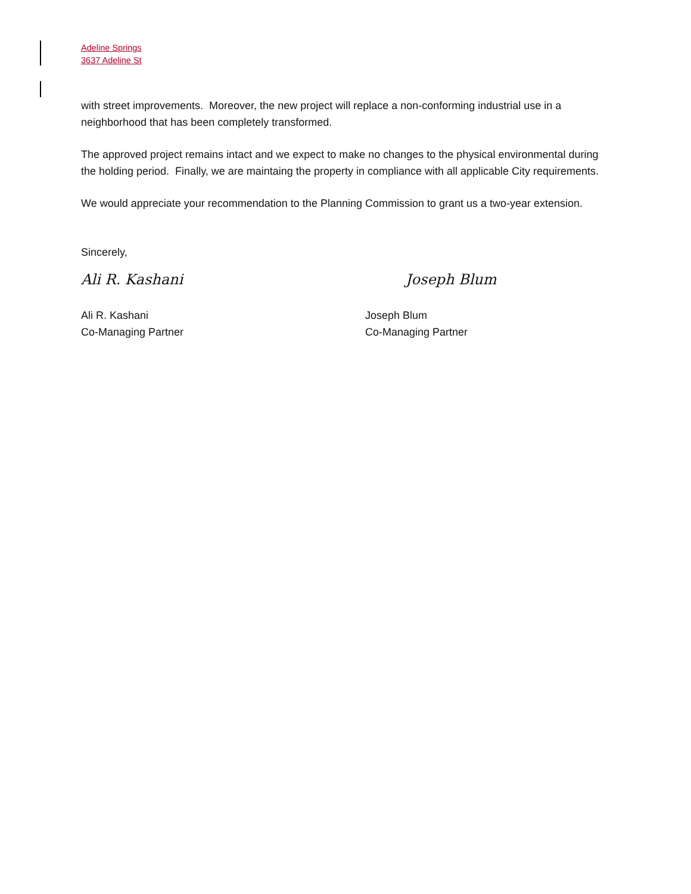Adeline Springs
3637 Adeline St
with street improvements. Moreover, the new project will replace a non-conforming industrial use in a neighborhood that has been completely transformed.
The approved project remains intact and we expect to make no changes to the physical environmental during the holding period. Finally, we are maintaing the property in compliance with all applicable City requirements.
We would appreciate your recommendation to the Planning Commission to grant us a two-year extension.
Sincerely,
Ali R. Kashani Joseph Blum
Ali R. Kashani
Co-Managing Partner
Joseph Blum
Co-Managing Partner